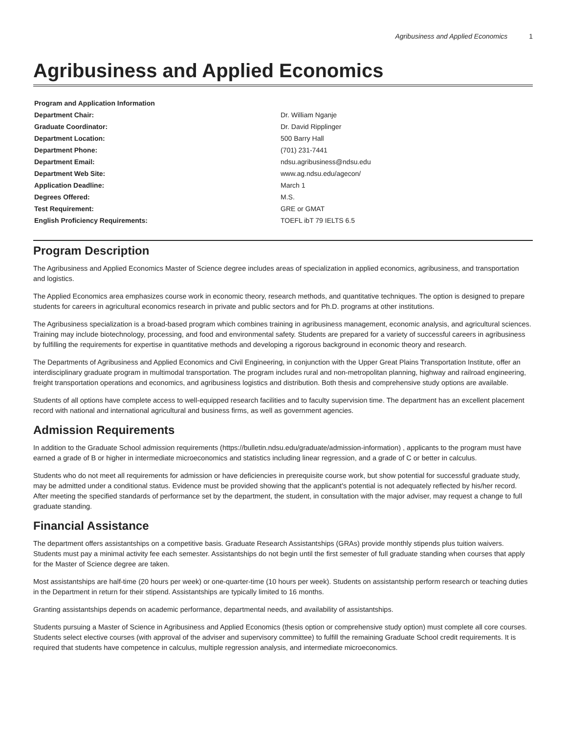Agribusiness and Applied Economics 1
Agribusiness and Applied Economics
| Program and Application Information | |
| --- | --- |
| Department Chair: | Dr. William Nganje |
| Graduate Coordinator: | Dr. David Ripplinger |
| Department Location: | 500 Barry Hall |
| Department Phone: | (701) 231-7441 |
| Department Email: | ndsu.agribusiness@ndsu.edu |
| Department Web Site: | www.ag.ndsu.edu/agecon/ |
| Application Deadline: | March 1 |
| Degrees Offered: | M.S. |
| Test Requirement: | GRE or GMAT |
| English Proficiency Requirements: | TOEFL ibT 79 IELTS 6.5 |
Program Description
The Agribusiness and Applied Economics Master of Science degree includes areas of specialization in applied economics, agribusiness, and transportation and logistics.
The Applied Economics area emphasizes course work in economic theory, research methods, and quantitative techniques. The option is designed to prepare students for careers in agricultural economics research in private and public sectors and for Ph.D. programs at other institutions.
The Agribusiness specialization is a broad-based program which combines training in agribusiness management, economic analysis, and agricultural sciences. Training may include biotechnology, processing, and food and environmental safety. Students are prepared for a variety of successful careers in agribusiness by fulfilling the requirements for expertise in quantitative methods and developing a rigorous background in economic theory and research.
The Departments of Agribusiness and Applied Economics and Civil Engineering, in conjunction with the Upper Great Plains Transportation Institute, offer an interdisciplinary graduate program in multimodal transportation. The program includes rural and non-metropolitan planning, highway and railroad engineering, freight transportation operations and economics, and agribusiness logistics and distribution. Both thesis and comprehensive study options are available.
Students of all options have complete access to well-equipped research facilities and to faculty supervision time. The department has an excellent placement record with national and international agricultural and business firms, as well as government agencies.
Admission Requirements
In addition to the Graduate School admission requirements (https://bulletin.ndsu.edu/graduate/admission-information) , applicants to the program must have earned a grade of B or higher in intermediate microeconomics and statistics including linear regression, and a grade of C or better in calculus.
Students who do not meet all requirements for admission or have deficiencies in prerequisite course work, but show potential for successful graduate study, may be admitted under a conditional status. Evidence must be provided showing that the applicant's potential is not adequately reflected by his/her record. After meeting the specified standards of performance set by the department, the student, in consultation with the major adviser, may request a change to full graduate standing.
Financial Assistance
The department offers assistantships on a competitive basis. Graduate Research Assistantships (GRAs) provide monthly stipends plus tuition waivers. Students must pay a minimal activity fee each semester. Assistantships do not begin until the first semester of full graduate standing when courses that apply for the Master of Science degree are taken.
Most assistantships are half-time (20 hours per week) or one-quarter-time (10 hours per week). Students on assistantship perform research or teaching duties in the Department in return for their stipend. Assistantships are typically limited to 16 months.
Granting assistantships depends on academic performance, departmental needs, and availability of assistantships.
Students pursuing a Master of Science in Agribusiness and Applied Economics (thesis option or comprehensive study option) must complete all core courses. Students select elective courses (with approval of the adviser and supervisory committee) to fulfill the remaining Graduate School credit requirements. It is required that students have competence in calculus, multiple regression analysis, and intermediate microeconomics.